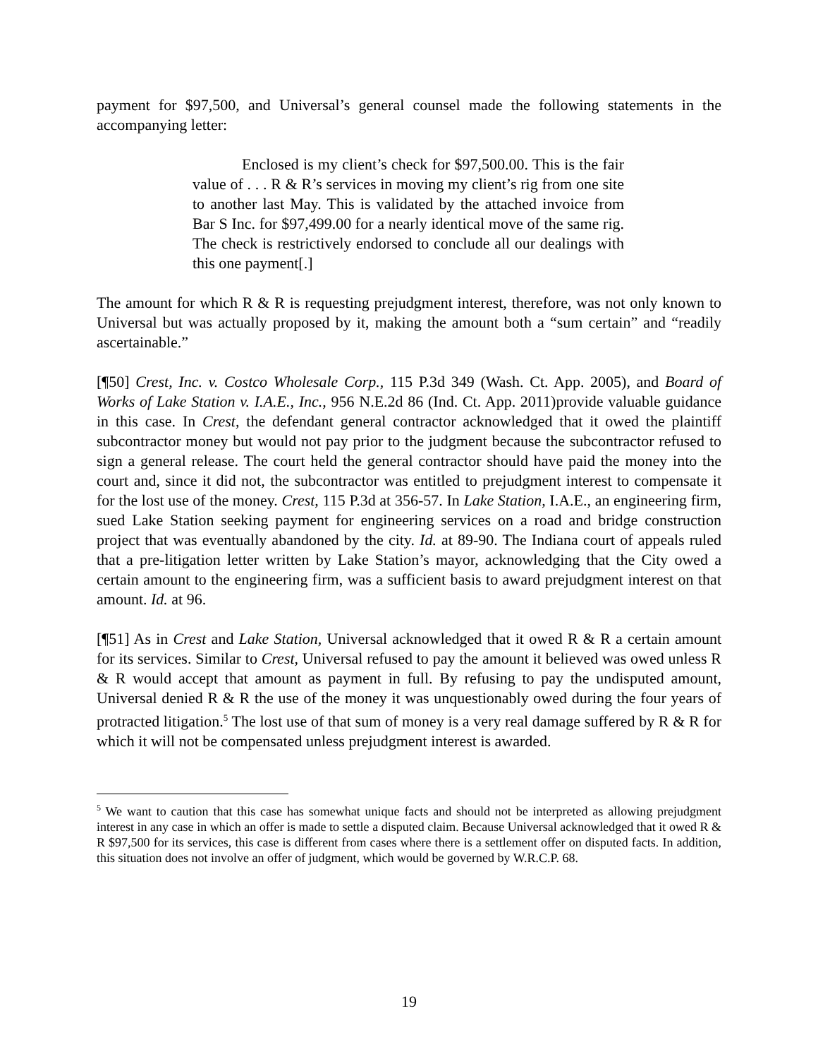payment for $97,500, and Universal’s general counsel made the following statements in the accompanying letter:
Enclosed is my client’s check for $97,500.00. This is the fair value of . . . R & R’s services in moving my client’s rig from one site to another last May. This is validated by the attached invoice from Bar S Inc. for $97,499.00 for a nearly identical move of the same rig. The check is restrictively endorsed to conclude all our dealings with this one payment[.]
The amount for which R & R is requesting prejudgment interest, therefore, was not only known to Universal but was actually proposed by it, making the amount both a “sum certain” and “readily ascertainable.”
[¶50] Crest, Inc. v. Costco Wholesale Corp., 115 P.3d 349 (Wash. Ct. App. 2005), and Board of Works of Lake Station v. I.A.E., Inc., 956 N.E.2d 86 (Ind. Ct. App. 2011)provide valuable guidance in this case. In Crest, the defendant general contractor acknowledged that it owed the plaintiff subcontractor money but would not pay prior to the judgment because the subcontractor refused to sign a general release. The court held the general contractor should have paid the money into the court and, since it did not, the subcontractor was entitled to prejudgment interest to compensate it for the lost use of the money. Crest, 115 P.3d at 356-57. In Lake Station, I.A.E., an engineering firm, sued Lake Station seeking payment for engineering services on a road and bridge construction project that was eventually abandoned by the city. Id. at 89-90. The Indiana court of appeals ruled that a pre-litigation letter written by Lake Station’s mayor, acknowledging that the City owed a certain amount to the engineering firm, was a sufficient basis to award prejudgment interest on that amount. Id. at 96.
[¶51] As in Crest and Lake Station, Universal acknowledged that it owed R & R a certain amount for its services. Similar to Crest, Universal refused to pay the amount it believed was owed unless R & R would accept that amount as payment in full. By refusing to pay the undisputed amount, Universal denied R & R the use of the money it was unquestionably owed during the four years of protracted litigation.<sup>5</sup> The lost use of that sum of money is a very real damage suffered by R & R for which it will not be compensated unless prejudgment interest is awarded.
<sup>5</sup> We want to caution that this case has somewhat unique facts and should not be interpreted as allowing prejudgment interest in any case in which an offer is made to settle a disputed claim. Because Universal acknowledged that it owed R & R $97,500 for its services, this case is different from cases where there is a settlement offer on disputed facts. In addition, this situation does not involve an offer of judgment, which would be governed by W.R.C.P. 68.
19